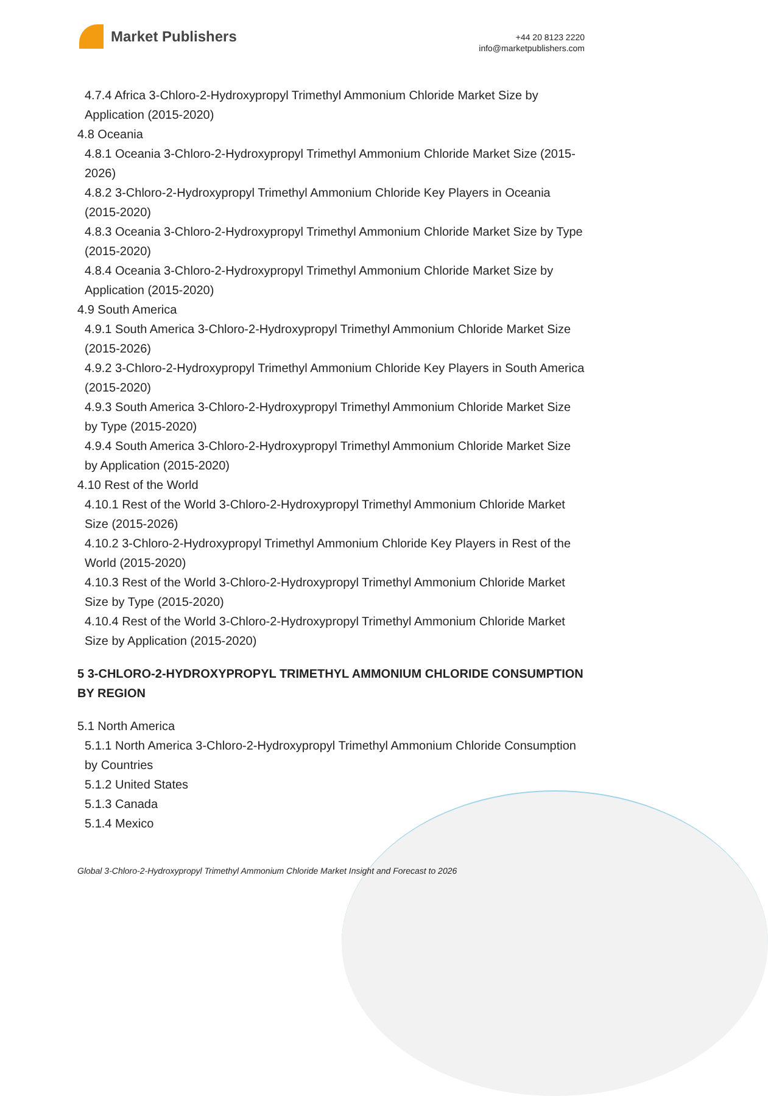Market Publishers
+44 20 8123 2220
info@marketpublishers.com
4.7.4 Africa 3-Chloro-2-Hydroxypropyl Trimethyl Ammonium Chloride Market Size by Application (2015-2020)
4.8 Oceania
4.8.1 Oceania 3-Chloro-2-Hydroxypropyl Trimethyl Ammonium Chloride Market Size (2015-2026)
4.8.2 3-Chloro-2-Hydroxypropyl Trimethyl Ammonium Chloride Key Players in Oceania (2015-2020)
4.8.3 Oceania 3-Chloro-2-Hydroxypropyl Trimethyl Ammonium Chloride Market Size by Type (2015-2020)
4.8.4 Oceania 3-Chloro-2-Hydroxypropyl Trimethyl Ammonium Chloride Market Size by Application (2015-2020)
4.9 South America
4.9.1 South America 3-Chloro-2-Hydroxypropyl Trimethyl Ammonium Chloride Market Size (2015-2026)
4.9.2 3-Chloro-2-Hydroxypropyl Trimethyl Ammonium Chloride Key Players in South America (2015-2020)
4.9.3 South America 3-Chloro-2-Hydroxypropyl Trimethyl Ammonium Chloride Market Size by Type (2015-2020)
4.9.4 South America 3-Chloro-2-Hydroxypropyl Trimethyl Ammonium Chloride Market Size by Application (2015-2020)
4.10 Rest of the World
4.10.1 Rest of the World 3-Chloro-2-Hydroxypropyl Trimethyl Ammonium Chloride Market Size (2015-2026)
4.10.2 3-Chloro-2-Hydroxypropyl Trimethyl Ammonium Chloride Key Players in Rest of the World (2015-2020)
4.10.3 Rest of the World 3-Chloro-2-Hydroxypropyl Trimethyl Ammonium Chloride Market Size by Type (2015-2020)
4.10.4 Rest of the World 3-Chloro-2-Hydroxypropyl Trimethyl Ammonium Chloride Market Size by Application (2015-2020)
5 3-CHLORO-2-HYDROXYPROPYL TRIMETHYL AMMONIUM CHLORIDE CONSUMPTION BY REGION
5.1 North America
5.1.1 North America 3-Chloro-2-Hydroxypropyl Trimethyl Ammonium Chloride Consumption by Countries
5.1.2 United States
5.1.3 Canada
5.1.4 Mexico
Global 3-Chloro-2-Hydroxypropyl Trimethyl Ammonium Chloride Market Insight and Forecast to 2026